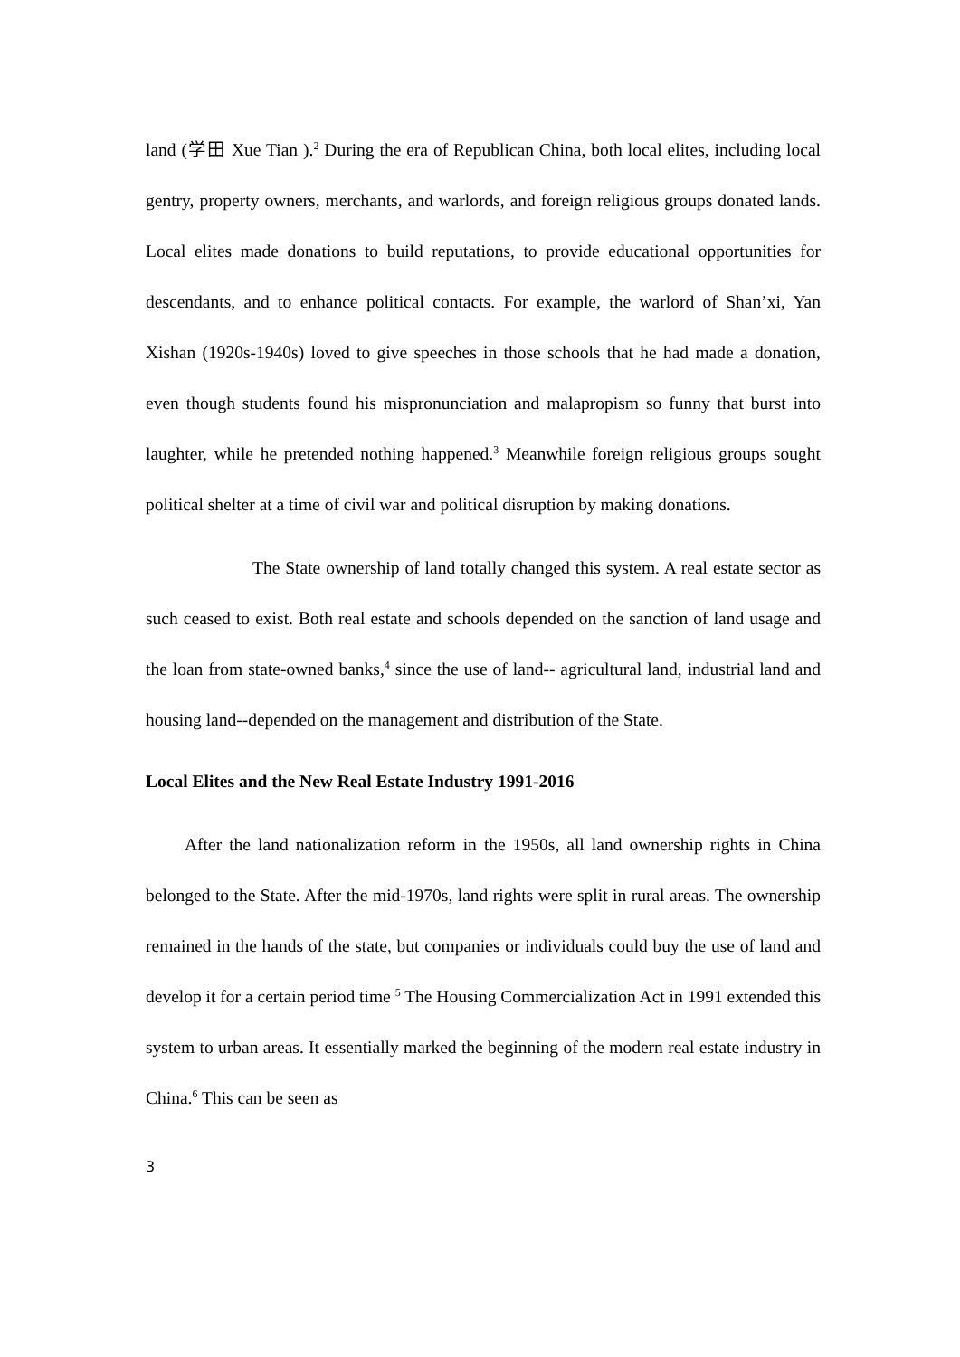land (学田 Xue Tian ).<sup>2</sup> During the era of Republican China, both local elites, including local gentry, property owners, merchants, and warlords, and foreign religious groups donated lands. Local elites made donations to build reputations, to provide educational opportunities for descendants, and to enhance political contacts. For example, the warlord of Shan’xi, Yan Xishan (1920s-1940s) loved to give speeches in those schools that he had made a donation, even though students found his mispronunciation and malapropism so funny that burst into laughter, while he pretended nothing happened.<sup>3</sup> Meanwhile foreign religious groups sought political shelter at a time of civil war and political disruption by making donations.
The State ownership of land totally changed this system. A real estate sector as such ceased to exist. Both real estate and schools depended on the sanction of land usage and the loan from state-owned banks,<sup>4</sup> since the use of land-- agricultural land, industrial land and housing land--depended on the management and distribution of the State.
Local Elites and the New Real Estate Industry 1991-2016
After the land nationalization reform in the 1950s, all land ownership rights in China belonged to the State. After the mid-1970s, land rights were split in rural areas. The ownership remained in the hands of the state, but companies or individuals could buy the use of land and develop it for a certain period time <sup>5</sup> The Housing Commercialization Act in 1991 extended this system to urban areas. It essentially marked the beginning of the modern real estate industry in China.<sup>6</sup> This can be seen as
3